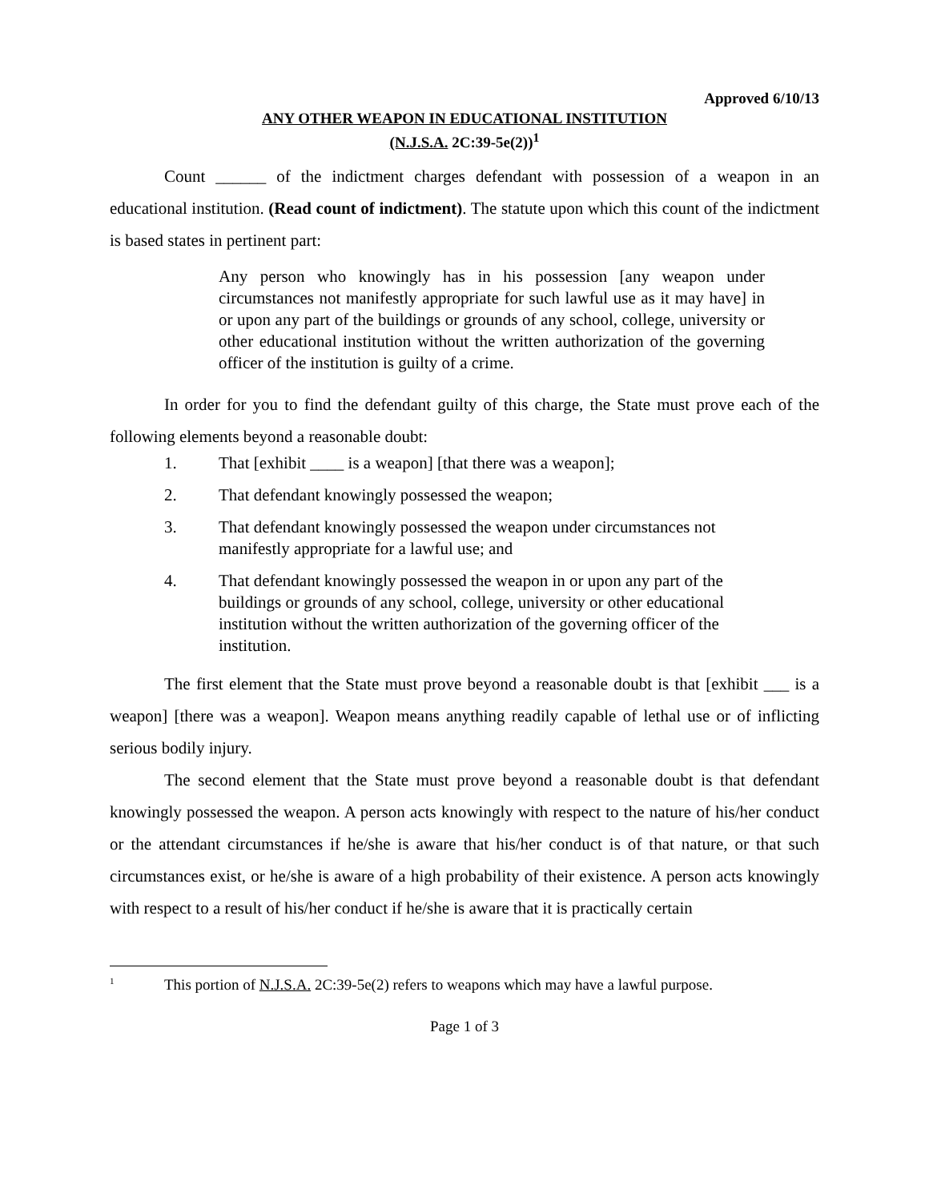Approved 6/10/13
ANY OTHER WEAPON IN EDUCATIONAL INSTITUTION
(N.J.S.A. 2C:39-5e(2))<sup>1</sup>
Count ______ of the indictment charges defendant with possession of a weapon in an educational institution. (Read count of indictment). The statute upon which this count of the indictment is based states in pertinent part:
Any person who knowingly has in his possession [any weapon under circumstances not manifestly appropriate for such lawful use as it may have] in or upon any part of the buildings or grounds of any school, college, university or other educational institution without the written authorization of the governing officer of the institution is guilty of a crime.
In order for you to find the defendant guilty of this charge, the State must prove each of the following elements beyond a reasonable doubt:
1. That [exhibit ____ is a weapon] [that there was a weapon];
2. That defendant knowingly possessed the weapon;
3. That defendant knowingly possessed the weapon under circumstances not manifestly appropriate for a lawful use; and
4. That defendant knowingly possessed the weapon in or upon any part of the buildings or grounds of any school, college, university or other educational institution without the written authorization of the governing officer of the institution.
The first element that the State must prove beyond a reasonable doubt is that [exhibit ___ is a weapon] [there was a weapon]. Weapon means anything readily capable of lethal use or of inflicting serious bodily injury.
The second element that the State must prove beyond a reasonable doubt is that defendant knowingly possessed the weapon. A person acts knowingly with respect to the nature of his/her conduct or the attendant circumstances if he/she is aware that his/her conduct is of that nature, or that such circumstances exist, or he/she is aware of a high probability of their existence. A person acts knowingly with respect to a result of his/her conduct if he/she is aware that it is practically certain
<sup>1</sup>
This portion of N.J.S.A. 2C:39-5e(2) refers to weapons which may have a lawful purpose.
Page 1 of 3